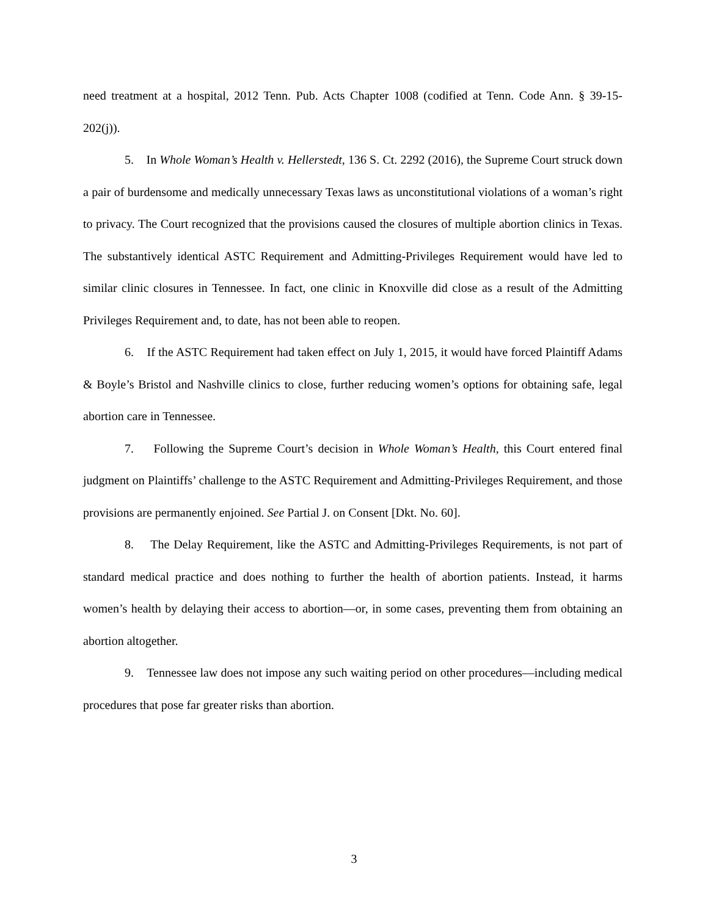need treatment at a hospital, 2012 Tenn. Pub. Acts Chapter 1008 (codified at Tenn. Code Ann. § 39-15-202(j)).
5. In Whole Woman’s Health v. Hellerstedt, 136 S. Ct. 2292 (2016), the Supreme Court struck down a pair of burdensome and medically unnecessary Texas laws as unconstitutional violations of a woman’s right to privacy. The Court recognized that the provisions caused the closures of multiple abortion clinics in Texas. The substantively identical ASTC Requirement and Admitting-Privileges Requirement would have led to similar clinic closures in Tennessee. In fact, one clinic in Knoxville did close as a result of the Admitting Privileges Requirement and, to date, has not been able to reopen.
6. If the ASTC Requirement had taken effect on July 1, 2015, it would have forced Plaintiff Adams & Boyle’s Bristol and Nashville clinics to close, further reducing women’s options for obtaining safe, legal abortion care in Tennessee.
7. Following the Supreme Court’s decision in Whole Woman’s Health, this Court entered final judgment on Plaintiffs’ challenge to the ASTC Requirement and Admitting-Privileges Requirement, and those provisions are permanently enjoined. See Partial J. on Consent [Dkt. No. 60].
8. The Delay Requirement, like the ASTC and Admitting-Privileges Requirements, is not part of standard medical practice and does nothing to further the health of abortion patients. Instead, it harms women’s health by delaying their access to abortion—or, in some cases, preventing them from obtaining an abortion altogether.
9. Tennessee law does not impose any such waiting period on other procedures—including medical procedures that pose far greater risks than abortion.
3